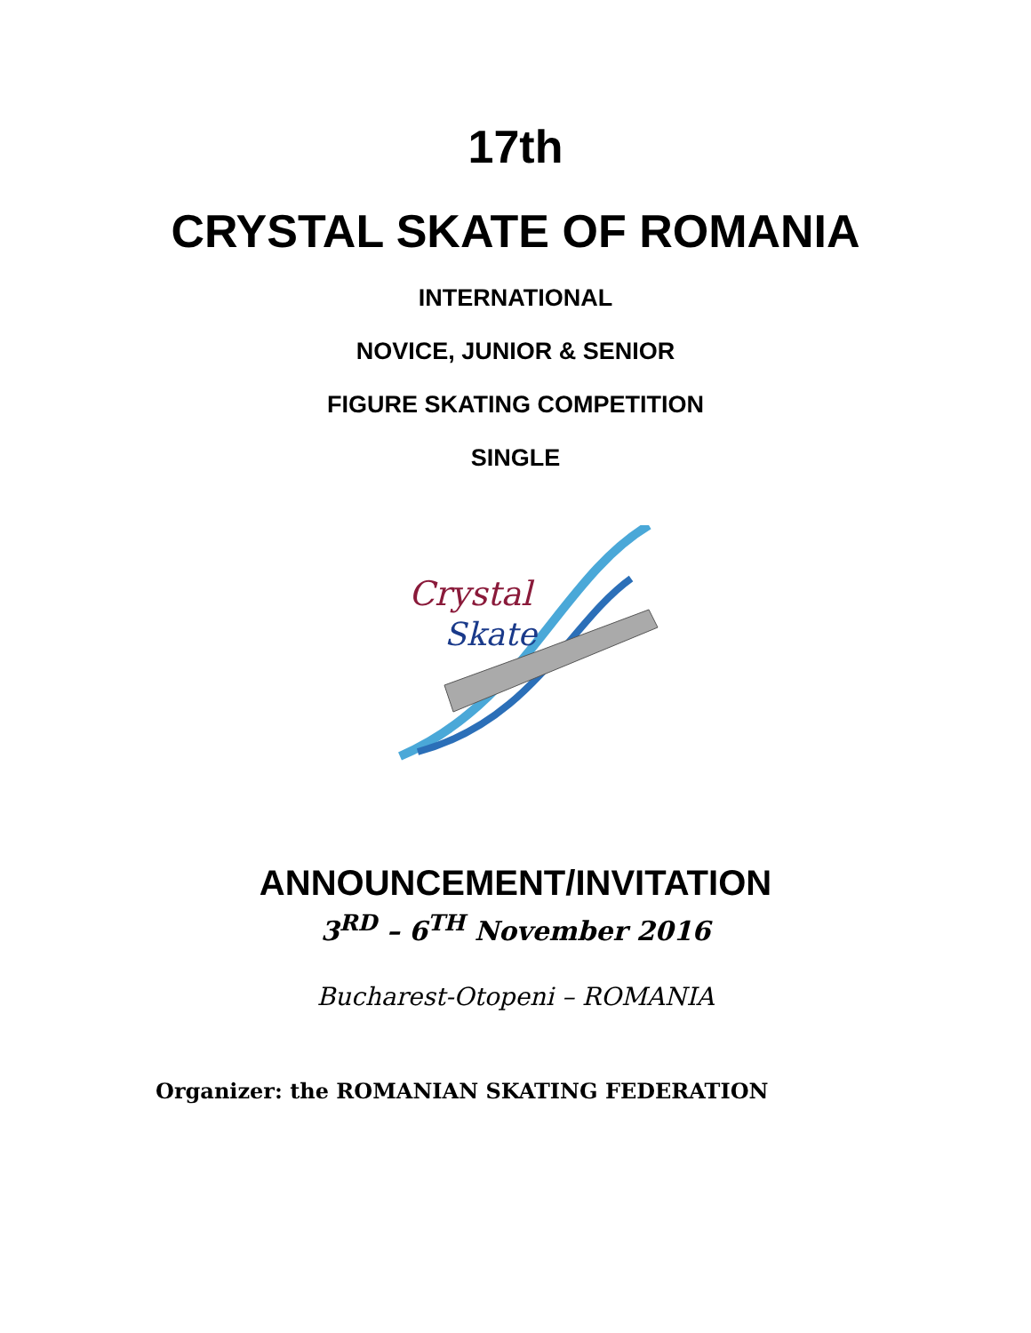17th
CRYSTAL SKATE OF ROMANIA
INTERNATIONAL
NOVICE, JUNIOR & SENIOR
FIGURE SKATING COMPETITION
SINGLE
Crystal
Skate
ANNOUNCEMENT/INVITATION
3<sup>RD</sup> – 6<sup>TH</sup> November 2016
Bucharest-Otopeni – ROMANIA
Organizer: the ROMANIAN SKATING FEDERATION